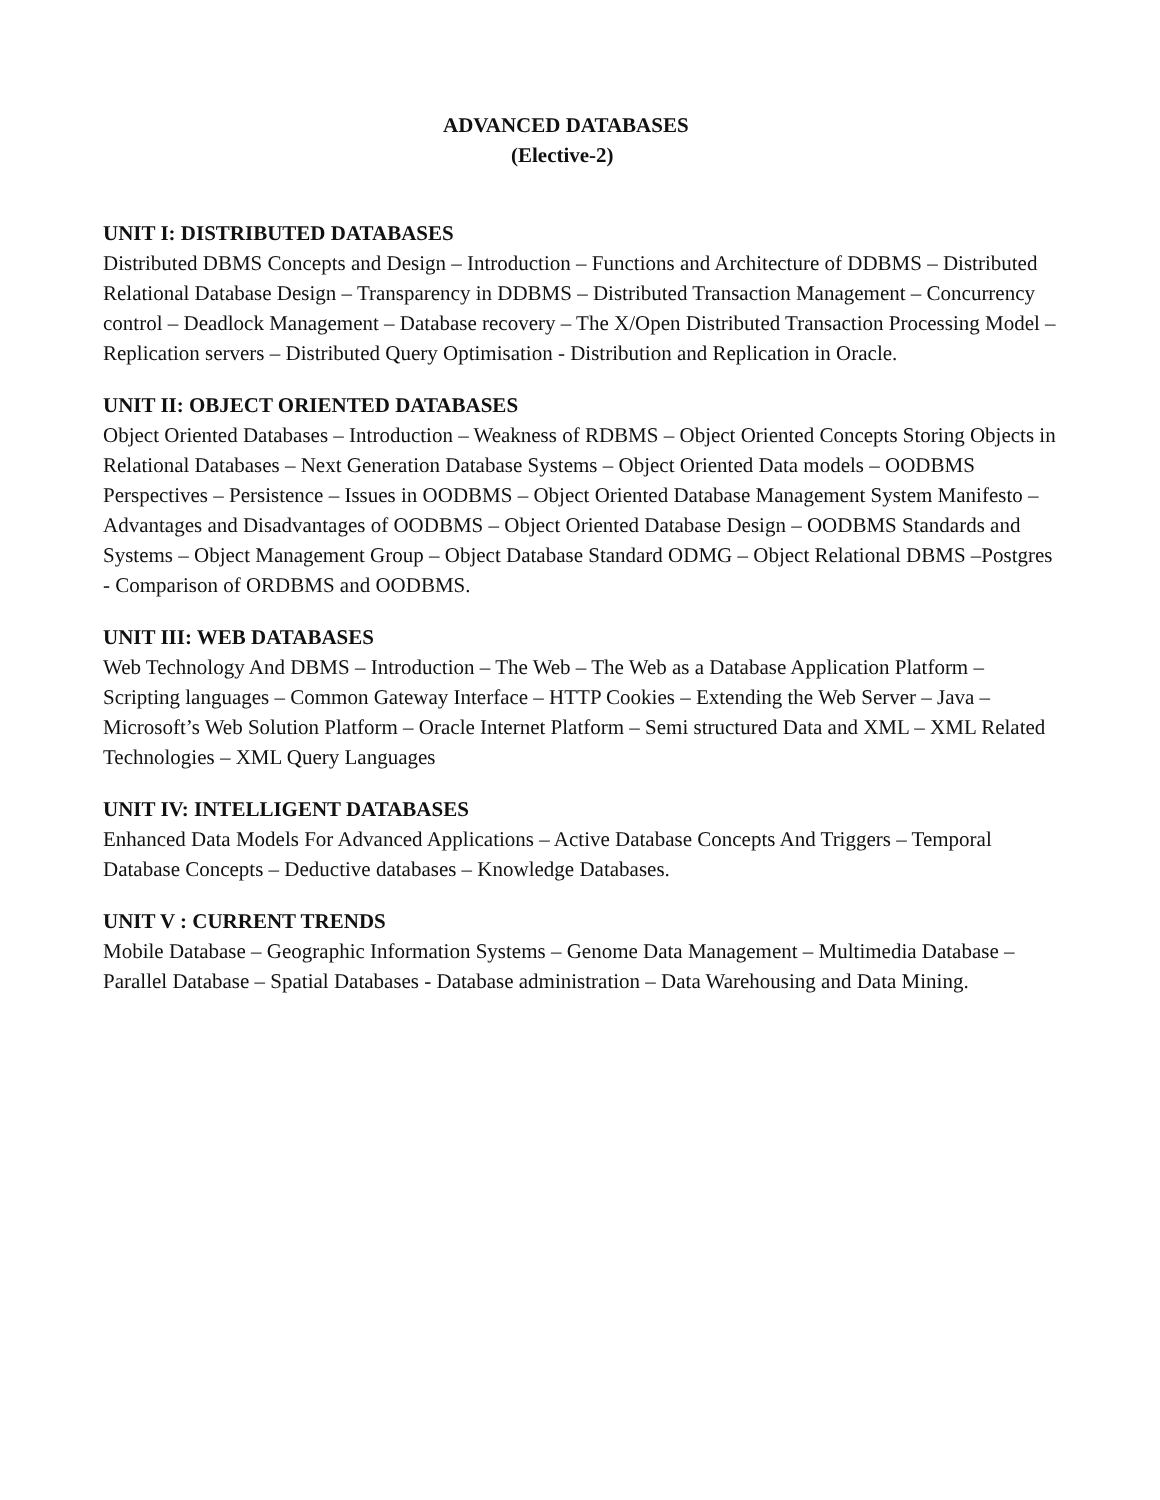ADVANCED DATABASES
(Elective-2)
UNIT I: DISTRIBUTED DATABASES
Distributed DBMS Concepts and Design – Introduction – Functions and Architecture of DDBMS – Distributed Relational Database Design – Transparency in DDBMS – Distributed Transaction Management – Concurrency control – Deadlock Management – Database recovery – The X/Open Distributed Transaction Processing Model – Replication servers – Distributed Query Optimisation - Distribution and Replication in Oracle.
UNIT II: OBJECT ORIENTED DATABASES
Object Oriented Databases – Introduction – Weakness of RDBMS – Object Oriented Concepts Storing Objects in Relational Databases – Next Generation Database Systems – Object Oriented Data models – OODBMS Perspectives – Persistence – Issues in OODBMS – Object Oriented Database Management System Manifesto – Advantages and Disadvantages of OODBMS – Object Oriented Database Design – OODBMS Standards and Systems – Object Management Group – Object Database Standard ODMG – Object Relational DBMS –Postgres - Comparison of ORDBMS and OODBMS.
UNIT III: WEB DATABASES
Web Technology And DBMS – Introduction – The Web – The Web as a Database Application Platform – Scripting languages – Common Gateway Interface – HTTP Cookies – Extending the Web Server – Java – Microsoft’s Web Solution Platform – Oracle Internet Platform – Semi structured Data and XML – XML Related Technologies – XML Query Languages
UNIT IV: INTELLIGENT DATABASES
Enhanced Data Models For Advanced Applications – Active Database Concepts And Triggers – Temporal Database Concepts – Deductive databases – Knowledge Databases.
UNIT V : CURRENT TRENDS
Mobile Database – Geographic Information Systems – Genome Data Management – Multimedia Database – Parallel Database – Spatial Databases - Database administration – Data Warehousing and Data Mining.